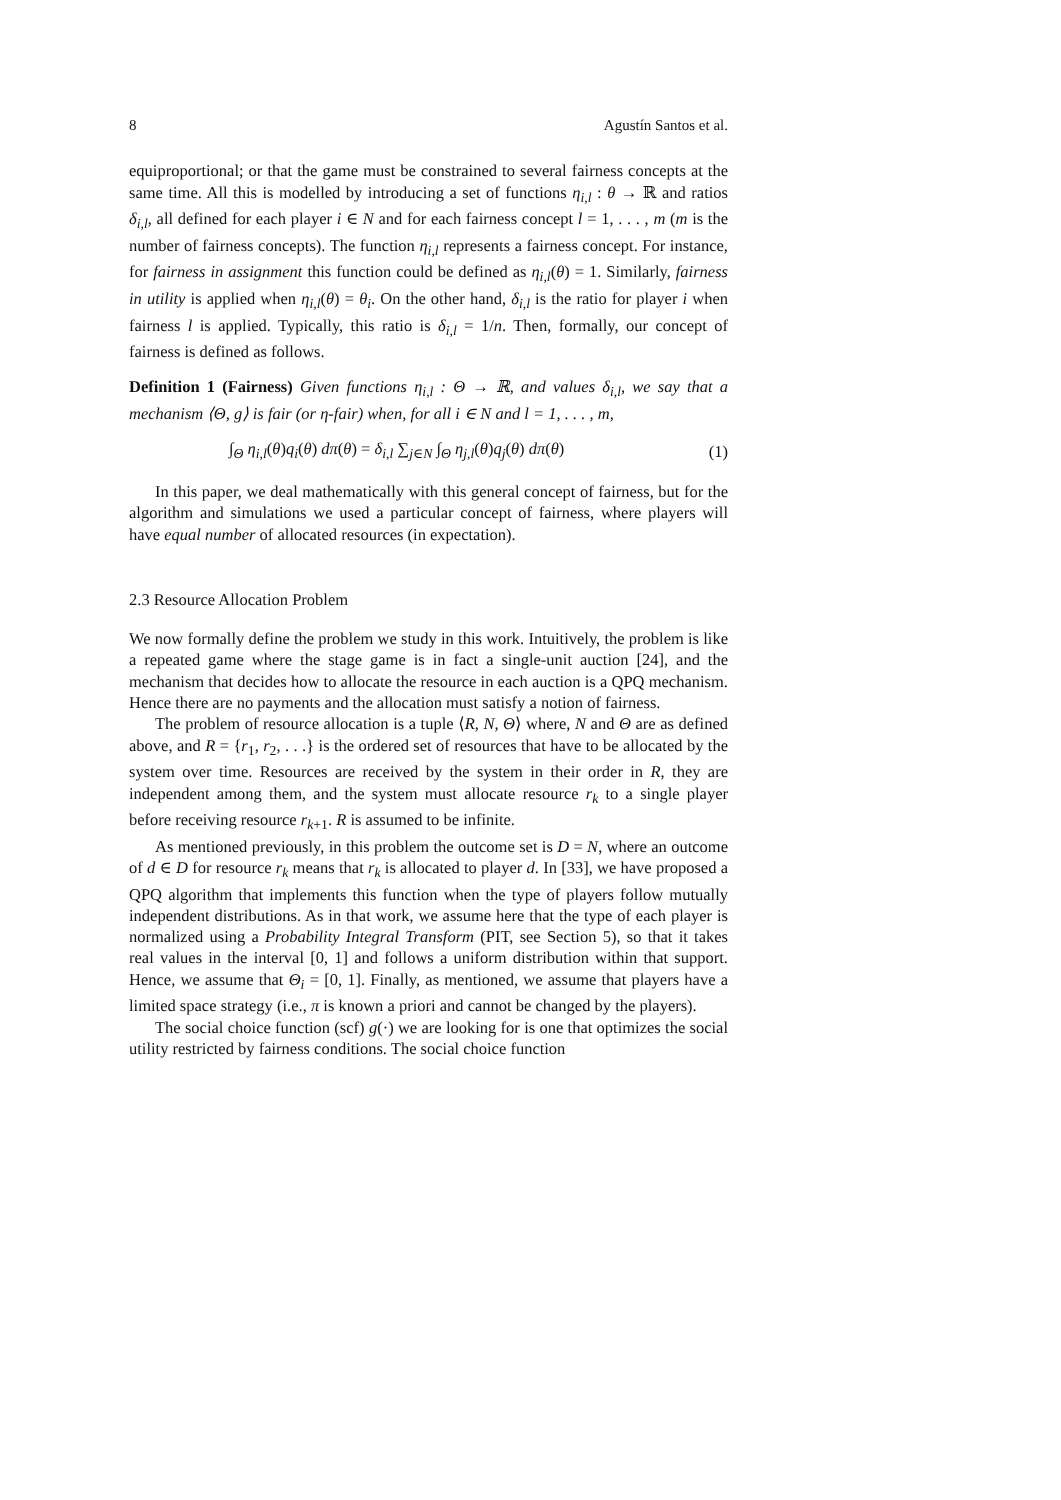8 Agustín Santos et al.
equiproportional; or that the game must be constrained to several fairness concepts at the same time. All this is modelled by introducing a set of functions η<sub>i,l</sub> : θ → ℝ and ratios δ<sub>i,l</sub>, all defined for each player i ∈ N and for each fairness concept l = 1, . . . , m (m is the number of fairness concepts). The function η<sub>i,l</sub> represents a fairness concept. For instance, for fairness in assignment this function could be defined as η<sub>i,l</sub>(θ) = 1. Similarly, fairness in utility is applied when η<sub>i,l</sub>(θ) = θ<sub>i</sub>. On the other hand, δ<sub>i,l</sub> is the ratio for player i when fairness l is applied. Typically, this ratio is δ<sub>i,l</sub> = 1/n. Then, formally, our concept of fairness is defined as follows.
Definition 1 (Fairness) Given functions η<sub>i,l</sub> : Θ → ℝ, and values δ<sub>i,l</sub>, we say that a mechanism ⟨Θ, g⟩ is fair (or η-fair) when, for all i ∈ N and l = 1, . . . , m,
∫<sub>Θ</sub> η<sub>i,l</sub>(θ)q<sub>i</sub>(θ) dπ(θ) = δ<sub>i,l</sub> ∑<sub>j∈N</sub> ∫<sub>Θ</sub> η<sub>j,l</sub>(θ)q<sub>j</sub>(θ) dπ(θ) (1)
In this paper, we deal mathematically with this general concept of fairness, but for the algorithm and simulations we used a particular concept of fairness, where players will have equal number of allocated resources (in expectation).
2.3 Resource Allocation Problem
We now formally define the problem we study in this work. Intuitively, the problem is like a repeated game where the stage game is in fact a single-unit auction [24], and the mechanism that decides how to allocate the resource in each auction is a QPQ mechanism. Hence there are no payments and the allocation must satisfy a notion of fairness.
The problem of resource allocation is a tuple ⟨R, N, Θ⟩ where, N and Θ are as defined above, and R = {r<sub>1</sub>, r<sub>2</sub>, . . .} is the ordered set of resources that have to be allocated by the system over time. Resources are received by the system in their order in R, they are independent among them, and the system must allocate resource r<sub>k</sub> to a single player before receiving resource r<sub>k+1</sub>. R is assumed to be infinite.
As mentioned previously, in this problem the outcome set is D = N, where an outcome of d ∈ D for resource r<sub>k</sub> means that r<sub>k</sub> is allocated to player d. In [33], we have proposed a QPQ algorithm that implements this function when the type of players follow mutually independent distributions. As in that work, we assume here that the type of each player is normalized using a Probability Integral Transform (PIT, see Section 5), so that it takes real values in the interval [0, 1] and follows a uniform distribution within that support. Hence, we assume that Θ<sub>i</sub> = [0, 1]. Finally, as mentioned, we assume that players have a limited space strategy (i.e., π is known a priori and cannot be changed by the players).
The social choice function (scf) g(·) we are looking for is one that optimizes the social utility restricted by fairness conditions. The social choice function